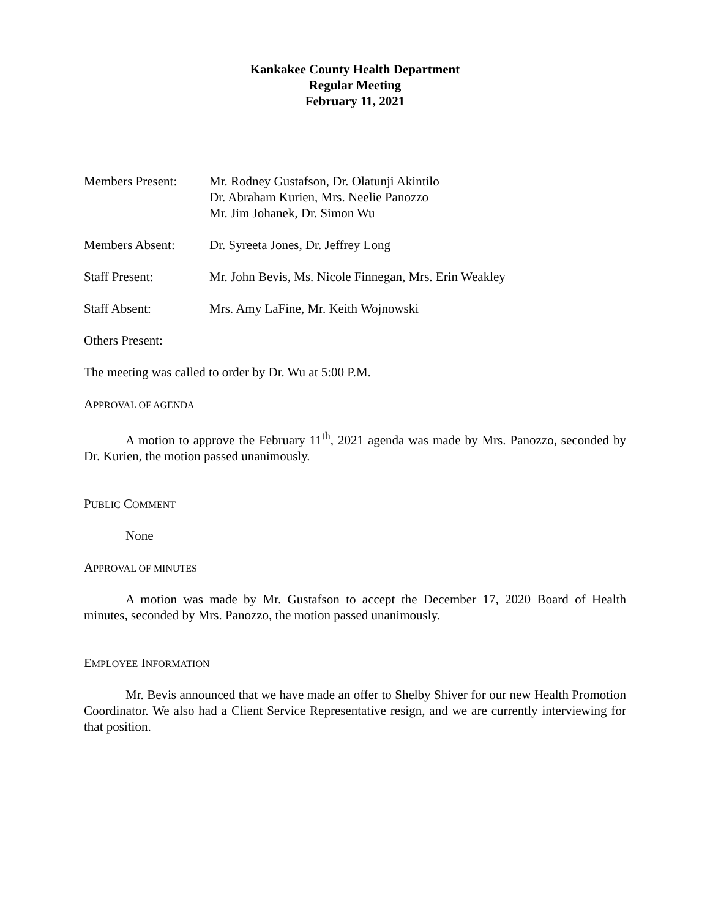Kankakee County Health Department
Regular Meeting
February 11, 2021
Members Present: Mr. Rodney Gustafson, Dr. Olatunji Akintilo
Dr. Abraham Kurien, Mrs. Neelie Panozzo
Mr. Jim Johanek, Dr. Simon Wu
Members Absent: Dr. Syreeta Jones, Dr. Jeffrey Long
Staff Present: Mr. John Bevis, Ms. Nicole Finnegan, Mrs. Erin Weakley
Staff Absent: Mrs. Amy LaFine, Mr. Keith Wojnowski
Others Present:
The meeting was called to order by Dr. Wu at 5:00 P.M.
APPROVAL OF AGENDA
A motion to approve the February 11<sup>th</sup>, 2021 agenda was made by Mrs. Panozzo, seconded by Dr. Kurien, the motion passed unanimously.
PUBLIC COMMENT
None
APPROVAL OF MINUTES
A motion was made by Mr. Gustafson to accept the December 17, 2020 Board of Health minutes, seconded by Mrs. Panozzo, the motion passed unanimously.
EMPLOYEE INFORMATION
Mr. Bevis announced that we have made an offer to Shelby Shiver for our new Health Promotion Coordinator. We also had a Client Service Representative resign, and we are currently interviewing for that position.